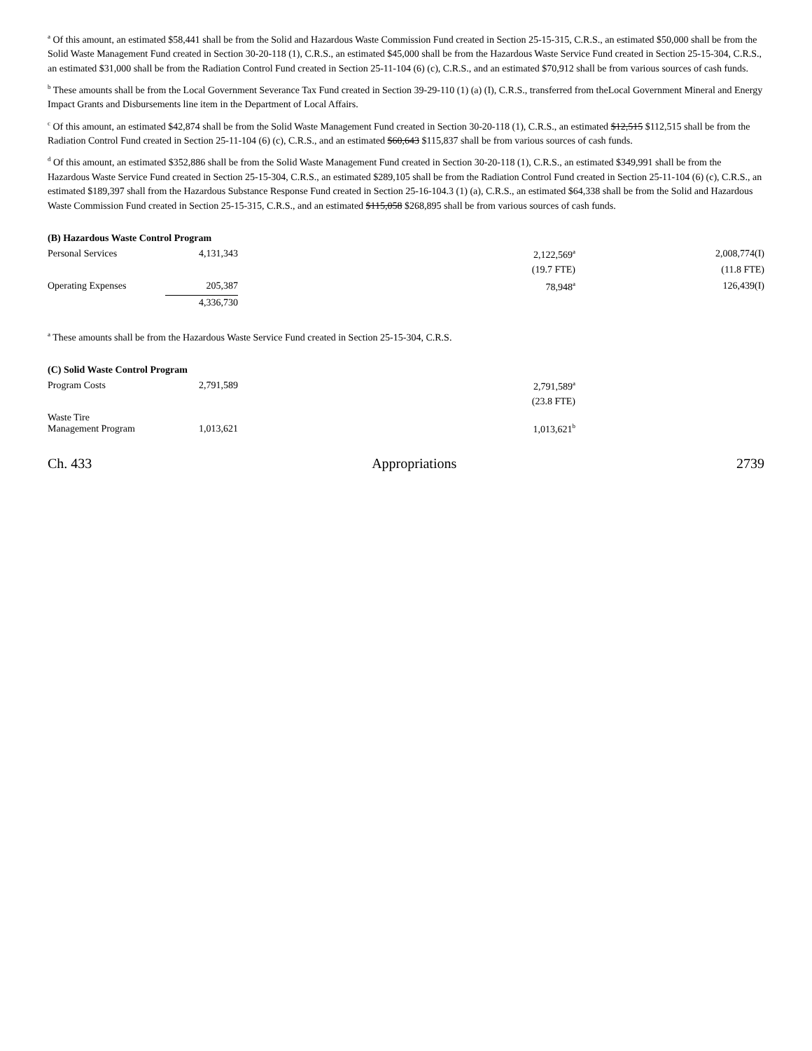<sup>a</sup> Of this amount, an estimated $58,441 shall be from the Solid and Hazardous Waste Commission Fund created in Section 25-15-315, C.R.S., an estimated $50,000 shall be from the Solid Waste Management Fund created in Section 30-20-118 (1), C.R.S., an estimated $45,000 shall be from the Hazardous Waste Service Fund created in Section 25-15-304, C.R.S., an estimated $31,000 shall be from the Radiation Control Fund created in Section 25-11-104 (6) (c), C.R.S., and an estimated $70,912 shall be from various sources of cash funds.
<sup>b</sup> These amounts shall be from the Local Government Severance Tax Fund created in Section 39-29-110 (1) (a) (I), C.R.S., transferred from theLocal Government Mineral and Energy Impact Grants and Disbursements line item in the Department of Local Affairs.
<sup>c</sup> Of this amount, an estimated $42,874 shall be from the Solid Waste Management Fund created in Section 30-20-118 (1), C.R.S., an estimated $12,515 $112,515 shall be from the Radiation Control Fund created in Section 25-11-104 (6) (c), C.R.S., and an estimated $60,643 $115,837 shall be from various sources of cash funds.
<sup>d</sup> Of this amount, an estimated $352,886 shall be from the Solid Waste Management Fund created in Section 30-20-118 (1), C.R.S., an estimated $349,991 shall be from the Hazardous Waste Service Fund created in Section 25-15-304, C.R.S., an estimated $289,105 shall be from the Radiation Control Fund created in Section 25-11-104 (6) (c), C.R.S., an estimated $189,397 shall from the Hazardous Substance Response Fund created in Section 25-16-104.3 (1) (a), C.R.S., an estimated $64,338 shall be from the Solid and Hazardous Waste Commission Fund created in Section 25-15-315, C.R.S., and an estimated $115,058 $268,895 shall be from various sources of cash funds.
(B) Hazardous Waste Control Program
| Personal Services | 4,131,343 | | 2,122,569<sup>a</sup> | 2,008,774(I) |
| | | | (19.7 FTE) | (11.8 FTE) |
| Operating Expenses | 205,387 | | 78,948<sup>a</sup> | 126,439(I) |
| | 4,336,730 | | | |
<sup>a</sup> These amounts shall be from the Hazardous Waste Service Fund created in Section 25-15-304, C.R.S.
(C) Solid Waste Control Program
| Program Costs | 2,791,589 | 2,791,589<sup>a</sup> | |
| | | (23.8 FTE) | |
| Waste Tire Management Program | 1,013,621 | 1,013,621<sup>b</sup> | |
Ch. 433 Appropriations 2739